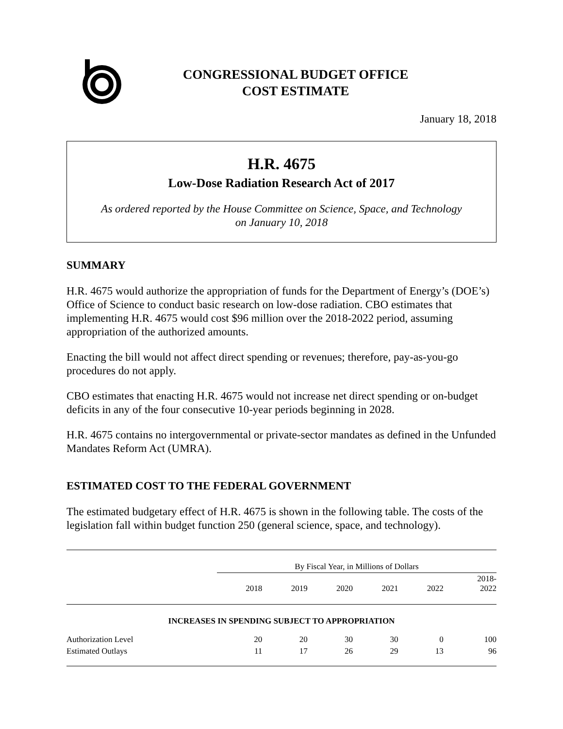CONGRESSIONAL BUDGET OFFICE
COST ESTIMATE
January 18, 2018
H.R. 4675
Low-Dose Radiation Research Act of 2017
As ordered reported by the House Committee on Science, Space, and Technology
on January 10, 2018
SUMMARY
H.R. 4675 would authorize the appropriation of funds for the Department of Energy’s (DOE’s) Office of Science to conduct basic research on low-dose radiation. CBO estimates that implementing H.R. 4675 would cost $96 million over the 2018-2022 period, assuming appropriation of the authorized amounts.
Enacting the bill would not affect direct spending or revenues; therefore, pay-as-you-go procedures do not apply.
CBO estimates that enacting H.R. 4675 would not increase net direct spending or on-budget deficits in any of the four consecutive 10-year periods beginning in 2028.
H.R. 4675 contains no intergovernmental or private-sector mandates as defined in the Unfunded Mandates Reform Act (UMRA).
ESTIMATED COST TO THE FEDERAL GOVERNMENT
The estimated budgetary effect of H.R. 4675 is shown in the following table. The costs of the legislation fall within budget function 250 (general science, space, and technology).
| | By Fiscal Year, in Millions of Dollars | | | | | |
| | 2018 | 2019 | 2020 | 2021 | 2022 | 2018- 2022 |
| INCREASES IN SPENDING SUBJECT TO APPROPRIATION | | | | | | |
| Authorization Level | 20 | 20 | 30 | 30 | 0 | 100 |
| Estimated Outlays | 11 | 17 | 26 | 29 | 13 | 96 |